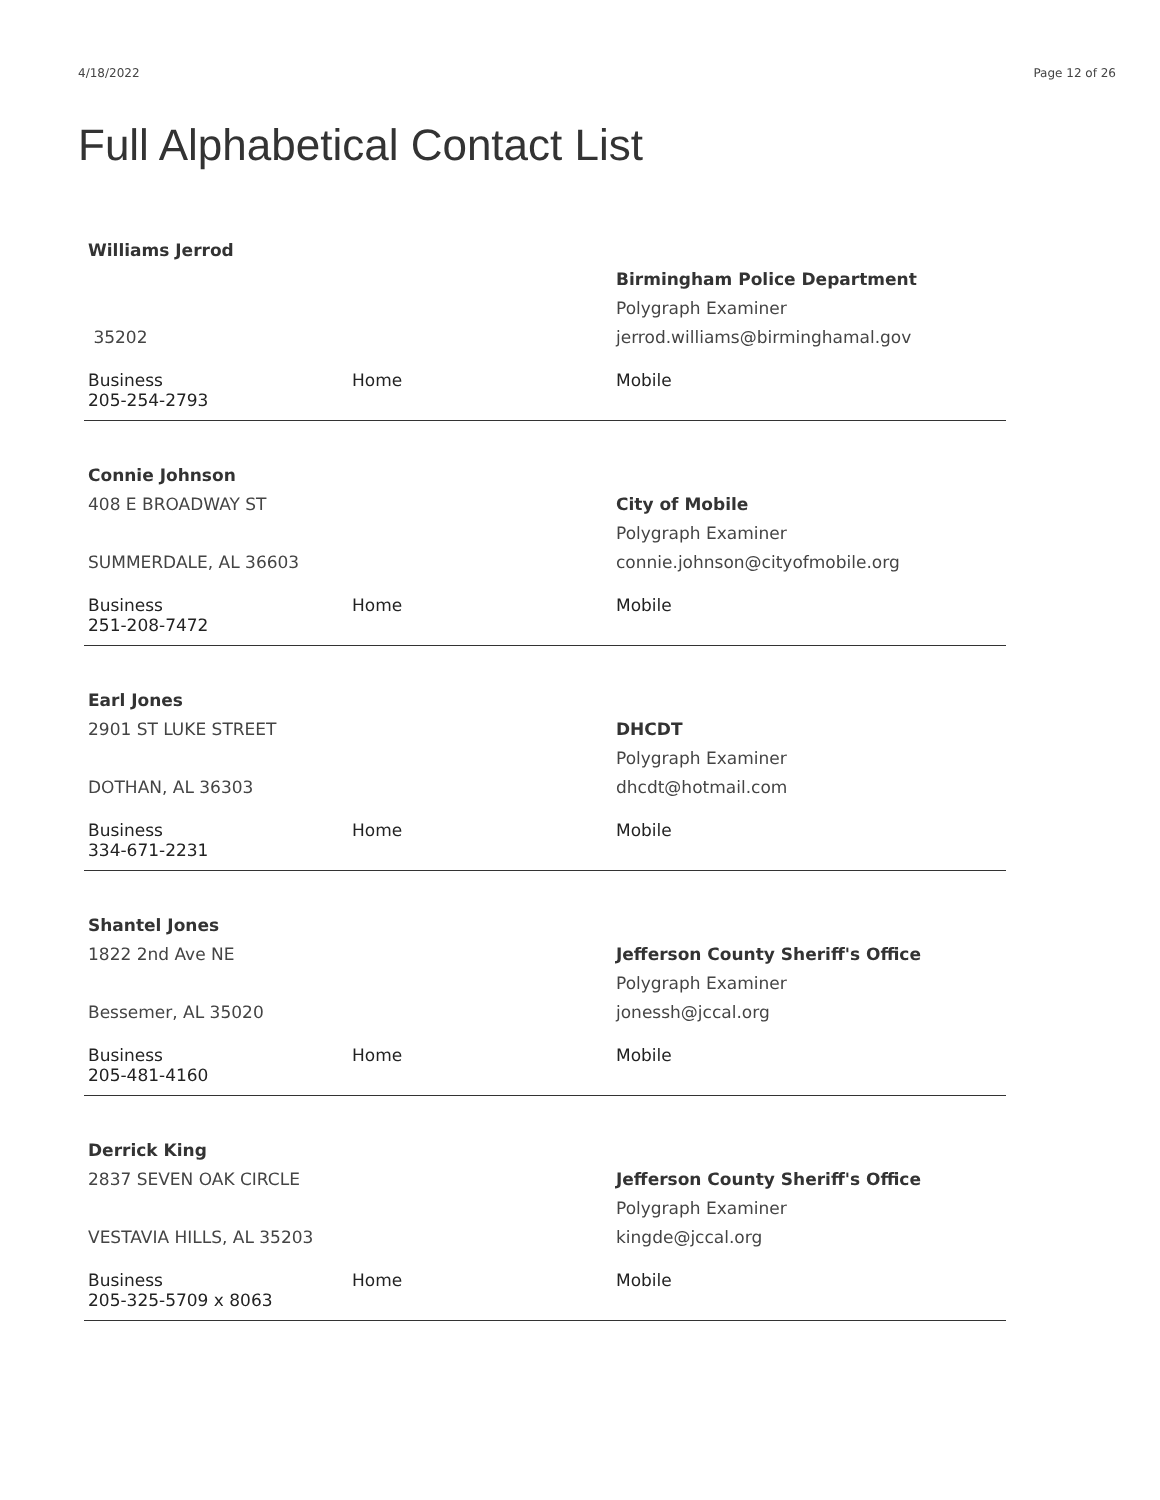4/18/2022 Page 12 of 26
Full Alphabetical Contact List
| Williams Jerrod | | |
| | | Birmingham Police Department |
| | | Polygraph Examiner |
| 35202 | | jerrod.williams@birminghamal.gov |
| Business 205-254-2793 | Home | Mobile |
| Connie Johnson | | |
| 408 E BROADWAY ST | | City of Mobile |
| | | Polygraph Examiner |
| SUMMERDALE, AL 36603 | | connie.johnson@cityofmobile.org |
| Business 251-208-7472 | Home | Mobile |
| Earl Jones | | |
| 2901 ST LUKE STREET | | DHCDT |
| | | Polygraph Examiner |
| DOTHAN, AL 36303 | | dhcdt@hotmail.com |
| Business 334-671-2231 | Home | Mobile |
| Shantel Jones | | |
| 1822 2nd Ave NE | | Jefferson County Sheriff's Office |
| | | Polygraph Examiner |
| Bessemer, AL 35020 | | jonessh@jccal.org |
| Business 205-481-4160 | Home | Mobile |
| Derrick King | | |
| 2837 SEVEN OAK CIRCLE | | Jefferson County Sheriff's Office |
| | | Polygraph Examiner |
| VESTAVIA HILLS, AL 35203 | | kingde@jccal.org |
| Business 205-325-5709 x 8063 | Home | Mobile |